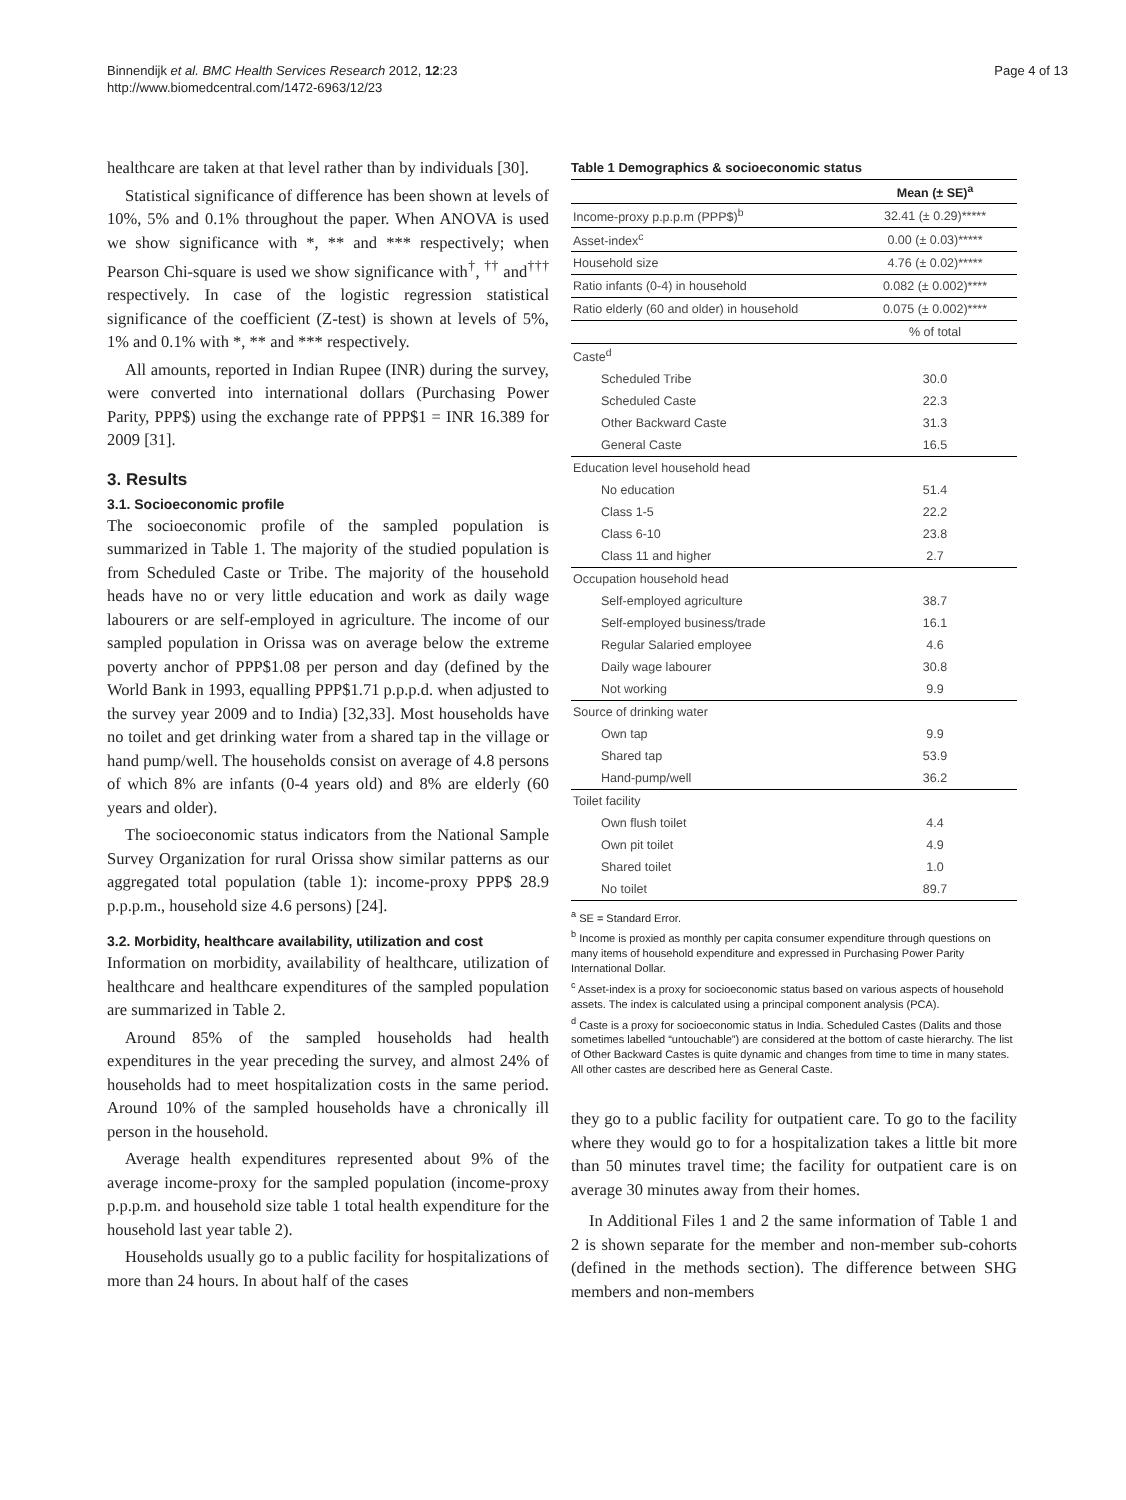Binnendijk et al. BMC Health Services Research 2012, 12:23
http://www.biomedcentral.com/1472-6963/12/23
Page 4 of 13
healthcare are taken at that level rather than by individuals [30].
Statistical significance of difference has been shown at levels of 10%, 5% and 0.1% throughout the paper. When ANOVA is used we show significance with *, ** and *** respectively; when Pearson Chi-square is used we show significance with<sup>†</sup>, <sup>††</sup> and<sup>†††</sup> respectively. In case of the logistic regression statistical significance of the coefficient (Z-test) is shown at levels of 5%, 1% and 0.1% with *, ** and *** respectively.
All amounts, reported in Indian Rupee (INR) during the survey, were converted into international dollars (Purchasing Power Parity, PPP$) using the exchange rate of PPP$1 = INR 16.389 for 2009 [31].
3. Results
3.1. Socioeconomic profile
The socioeconomic profile of the sampled population is summarized in Table 1. The majority of the studied population is from Scheduled Caste or Tribe. The majority of the household heads have no or very little education and work as daily wage labourers or are self-employed in agriculture. The income of our sampled population in Orissa was on average below the extreme poverty anchor of PPP$1.08 per person and day (defined by the World Bank in 1993, equalling PPP$1.71 p.p.p.d. when adjusted to the survey year 2009 and to India) [32,33]. Most households have no toilet and get drinking water from a shared tap in the village or hand pump/well. The households consist on average of 4.8 persons of which 8% are infants (0-4 years old) and 8% are elderly (60 years and older).
The socioeconomic status indicators from the National Sample Survey Organization for rural Orissa show similar patterns as our aggregated total population (table 1): income-proxy PPP$ 28.9 p.p.p.m., household size 4.6 persons) [24].
3.2. Morbidity, healthcare availability, utilization and cost
Information on morbidity, availability of healthcare, utilization of healthcare and healthcare expenditures of the sampled population are summarized in Table 2.
Around 85% of the sampled households had health expenditures in the year preceding the survey, and almost 24% of households had to meet hospitalization costs in the same period. Around 10% of the sampled households have a chronically ill person in the household.
Average health expenditures represented about 9% of the average income-proxy for the sampled population (income-proxy p.p.p.m. and household size table 1 total health expenditure for the household last year table 2).
Households usually go to a public facility for hospitalizations of more than 24 hours. In about half of the cases
Table 1 Demographics & socioeconomic status
| | Mean (± SE)<sup>a</sup> |
| --- | --- |
| Income-proxy p.p.p.m (PPP$)<sup>b</sup> | 32.41 (± 0.29)***** |
| Asset-index<sup>c</sup> | 0.00 (± 0.03)***** |
| Household size | 4.76 (± 0.02)***** |
| Ratio infants (0-4) in household | 0.082 (± 0.002)**** |
| Ratio elderly (60 and older) in household | 0.075 (± 0.002)**** |
| | % of total |
| Caste<sup>d</sup> | |
| Scheduled Tribe | 30.0 |
| Scheduled Caste | 22.3 |
| Other Backward Caste | 31.3 |
| General Caste | 16.5 |
| Education level household head | |
| No education | 51.4 |
| Class 1-5 | 22.2 |
| Class 6-10 | 23.8 |
| Class 11 and higher | 2.7 |
| Occupation household head | |
| Self-employed agriculture | 38.7 |
| Self-employed business/trade | 16.1 |
| Regular Salaried employee | 4.6 |
| Daily wage labourer | 30.8 |
| Not working | 9.9 |
| Source of drinking water | |
| Own tap | 9.9 |
| Shared tap | 53.9 |
| Hand-pump/well | 36.2 |
| Toilet facility | |
| Own flush toilet | 4.4 |
| Own pit toilet | 4.9 |
| Shared toilet | 1.0 |
| No toilet | 89.7 |
<sup>a</sup> SE = Standard Error.
<sup>b</sup> Income is proxied as monthly per capita consumer expenditure through questions on many items of household expenditure and expressed in Purchasing Power Parity International Dollar.
<sup>c</sup> Asset-index is a proxy for socioeconomic status based on various aspects of household assets. The index is calculated using a principal component analysis (PCA).
<sup>d</sup> Caste is a proxy for socioeconomic status in India. Scheduled Castes (Dalits and those sometimes labelled “untouchable”) are considered at the bottom of caste hierarchy. The list of Other Backward Castes is quite dynamic and changes from time to time in many states. All other castes are described here as General Caste.
they go to a public facility for outpatient care. To go to the facility where they would go to for a hospitalization takes a little bit more than 50 minutes travel time; the facility for outpatient care is on average 30 minutes away from their homes.
In Additional Files 1 and 2 the same information of Table 1 and 2 is shown separate for the member and non-member sub-cohorts (defined in the methods section). The difference between SHG members and non-members